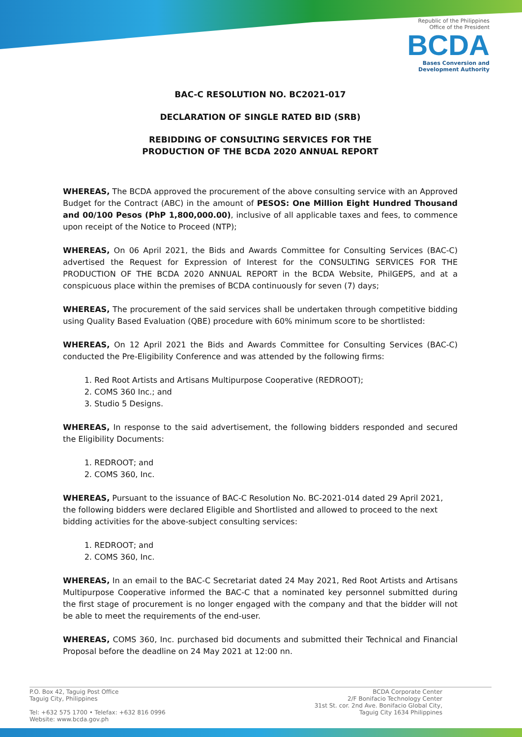Republic of the Philippines
Office of the President
BCDA
Bases Conversion and
Development Authority
BAC-C RESOLUTION NO. BC2021-017
DECLARATION OF SINGLE RATED BID (SRB)
REBIDDING OF CONSULTING SERVICES FOR THE
PRODUCTION OF THE BCDA 2020 ANNUAL REPORT
WHEREAS, The BCDA approved the procurement of the above consulting service with an Approved Budget for the Contract (ABC) in the amount of PESOS: One Million Eight Hundred Thousand and 00/100 Pesos (PhP 1,800,000.00), inclusive of all applicable taxes and fees, to commence upon receipt of the Notice to Proceed (NTP);
WHEREAS, On 06 April 2021, the Bids and Awards Committee for Consulting Services (BAC-C) advertised the Request for Expression of Interest for the CONSULTING SERVICES FOR THE PRODUCTION OF THE BCDA 2020 ANNUAL REPORT in the BCDA Website, PhilGEPS, and at a conspicuous place within the premises of BCDA continuously for seven (7) days;
WHEREAS, The procurement of the said services shall be undertaken through competitive bidding using Quality Based Evaluation (QBE) procedure with 60% minimum score to be shortlisted:
WHEREAS, On 12 April 2021 the Bids and Awards Committee for Consulting Services (BAC-C) conducted the Pre-Eligibility Conference and was attended by the following firms:
1. Red Root Artists and Artisans Multipurpose Cooperative (REDROOT);
2. COMS 360 Inc.; and
3. Studio 5 Designs.
WHEREAS, In response to the said advertisement, the following bidders responded and secured the Eligibility Documents:
1. REDROOT; and
2. COMS 360, Inc.
WHEREAS, Pursuant to the issuance of BAC-C Resolution No. BC-2021-014 dated 29 April 2021, the following bidders were declared Eligible and Shortlisted and allowed to proceed to the next bidding activities for the above-subject consulting services:
1. REDROOT; and
2. COMS 360, Inc.
WHEREAS, In an email to the BAC-C Secretariat dated 24 May 2021, Red Root Artists and Artisans Multipurpose Cooperative informed the BAC-C that a nominated key personnel submitted during the first stage of procurement is no longer engaged with the company and that the bidder will not be able to meet the requirements of the end-user.
WHEREAS, COMS 360, Inc. purchased bid documents and submitted their Technical and Financial Proposal before the deadline on 24 May 2021 at 12:00 nn.
P.O. Box 42, Taguig Post Office
Taguig City, Philippines
Tel: +632 575 1700 • Telefax: +632 816 0996
Website: www.bcda.gov.ph
BCDA Corporate Center
2/F Bonifacio Technology Center
31st St. cor. 2nd Ave. Bonifacio Global City,
Taguig City 1634 Philippines